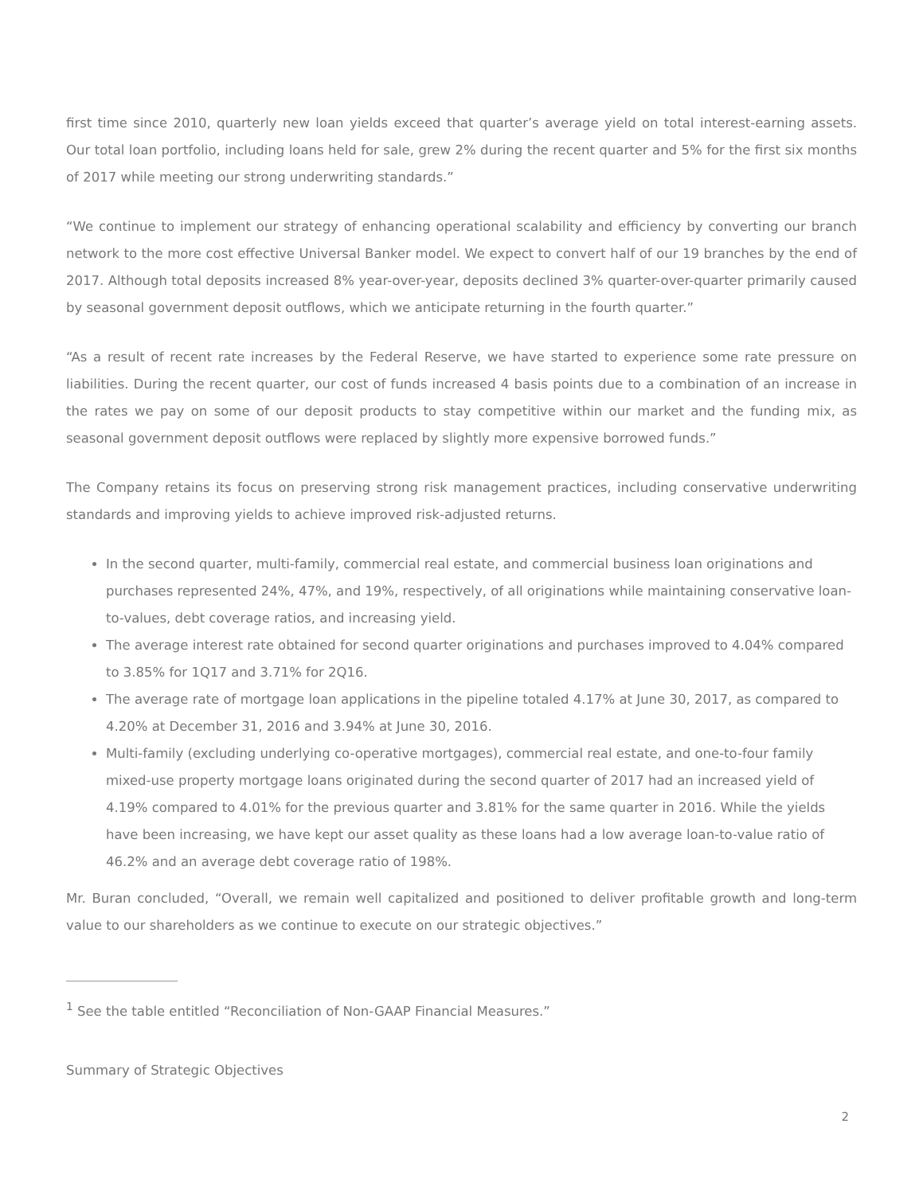first time since 2010, quarterly new loan yields exceed that quarter’s average yield on total interest-earning assets. Our total loan portfolio, including loans held for sale, grew 2% during the recent quarter and 5% for the first six months of 2017 while meeting our strong underwriting standards.”
“We continue to implement our strategy of enhancing operational scalability and efficiency by converting our branch network to the more cost effective Universal Banker model. We expect to convert half of our 19 branches by the end of 2017. Although total deposits increased 8% year-over-year, deposits declined 3% quarter-over-quarter primarily caused by seasonal government deposit outflows, which we anticipate returning in the fourth quarter.”
“As a result of recent rate increases by the Federal Reserve, we have started to experience some rate pressure on liabilities. During the recent quarter, our cost of funds increased 4 basis points due to a combination of an increase in the rates we pay on some of our deposit products to stay competitive within our market and the funding mix, as seasonal government deposit outflows were replaced by slightly more expensive borrowed funds.”
The Company retains its focus on preserving strong risk management practices, including conservative underwriting standards and improving yields to achieve improved risk-adjusted returns.
In the second quarter, multi-family, commercial real estate, and commercial business loan originations and purchases represented 24%, 47%, and 19%, respectively, of all originations while maintaining conservative loan-to-values, debt coverage ratios, and increasing yield.
The average interest rate obtained for second quarter originations and purchases improved to 4.04% compared to 3.85% for 1Q17 and 3.71% for 2Q16.
The average rate of mortgage loan applications in the pipeline totaled 4.17% at June 30, 2017, as compared to 4.20% at December 31, 2016 and 3.94% at June 30, 2016.
Multi-family (excluding underlying co-operative mortgages), commercial real estate, and one-to-four family mixed-use property mortgage loans originated during the second quarter of 2017 had an increased yield of 4.19% compared to 4.01% for the previous quarter and 3.81% for the same quarter in 2016. While the yields have been increasing, we have kept our asset quality as these loans had a low average loan-to-value ratio of 46.2% and an average debt coverage ratio of 198%.
Mr. Buran concluded, “Overall, we remain well capitalized and positioned to deliver profitable growth and long-term value to our shareholders as we continue to execute on our strategic objectives.”
<sup>1</sup> See the table entitled “Reconciliation of Non-GAAP Financial Measures.”
Summary of Strategic Objectives
2